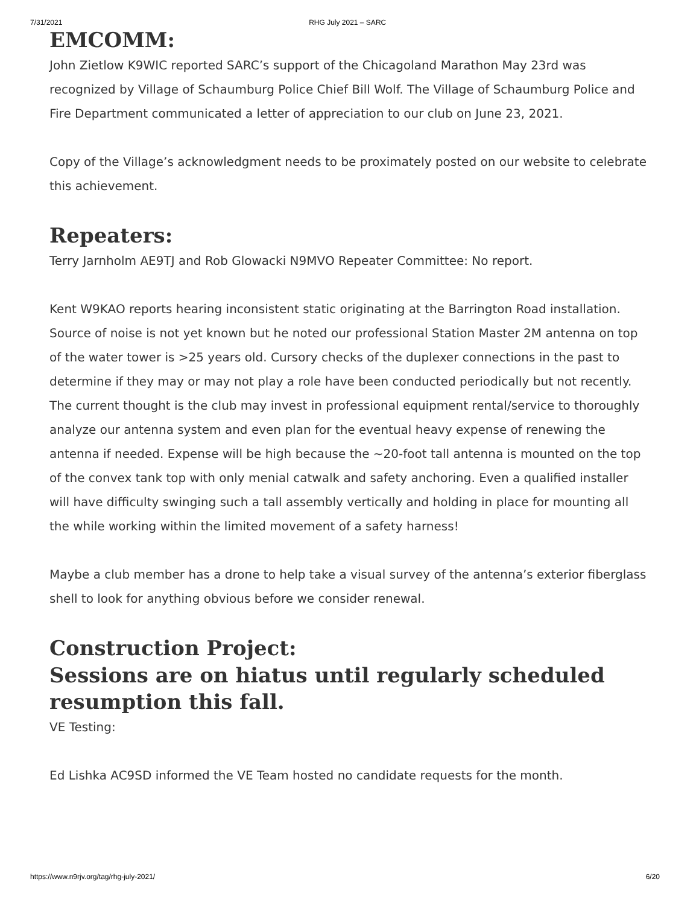7/31/2021 RHG July 2021 – SARC
EMCOMM:
John Zietlow K9WIC reported SARC’s support of the Chicagoland Marathon May 23rd was recognized by Village of Schaumburg Police Chief Bill Wolf. The Village of Schaumburg Police and Fire Department communicated a letter of appreciation to our club on June 23, 2021.
Copy of the Village’s acknowledgment needs to be proximately posted on our website to celebrate this achievement.
Repeaters:
Terry Jarnholm AE9TJ and Rob Glowacki N9MVO Repeater Committee: No report.
Kent W9KAO reports hearing inconsistent static originating at the Barrington Road installation. Source of noise is not yet known but he noted our professional Station Master 2M antenna on top of the water tower is >25 years old. Cursory checks of the duplexer connections in the past to determine if they may or may not play a role have been conducted periodically but not recently. The current thought is the club may invest in professional equipment rental/service to thoroughly analyze our antenna system and even plan for the eventual heavy expense of renewing the antenna if needed. Expense will be high because the ~20-foot tall antenna is mounted on the top of the convex tank top with only menial catwalk and safety anchoring. Even a qualified installer will have difficulty swinging such a tall assembly vertically and holding in place for mounting all the while working within the limited movement of a safety harness!
Maybe a club member has a drone to help take a visual survey of the antenna’s exterior fiberglass shell to look for anything obvious before we consider renewal.
Construction Project:
Sessions are on hiatus until regularly scheduled resumption this fall.
VE Testing:
Ed Lishka AC9SD informed the VE Team hosted no candidate requests for the month.
https://www.n9rjv.org/tag/rhg-july-2021/ 6/20